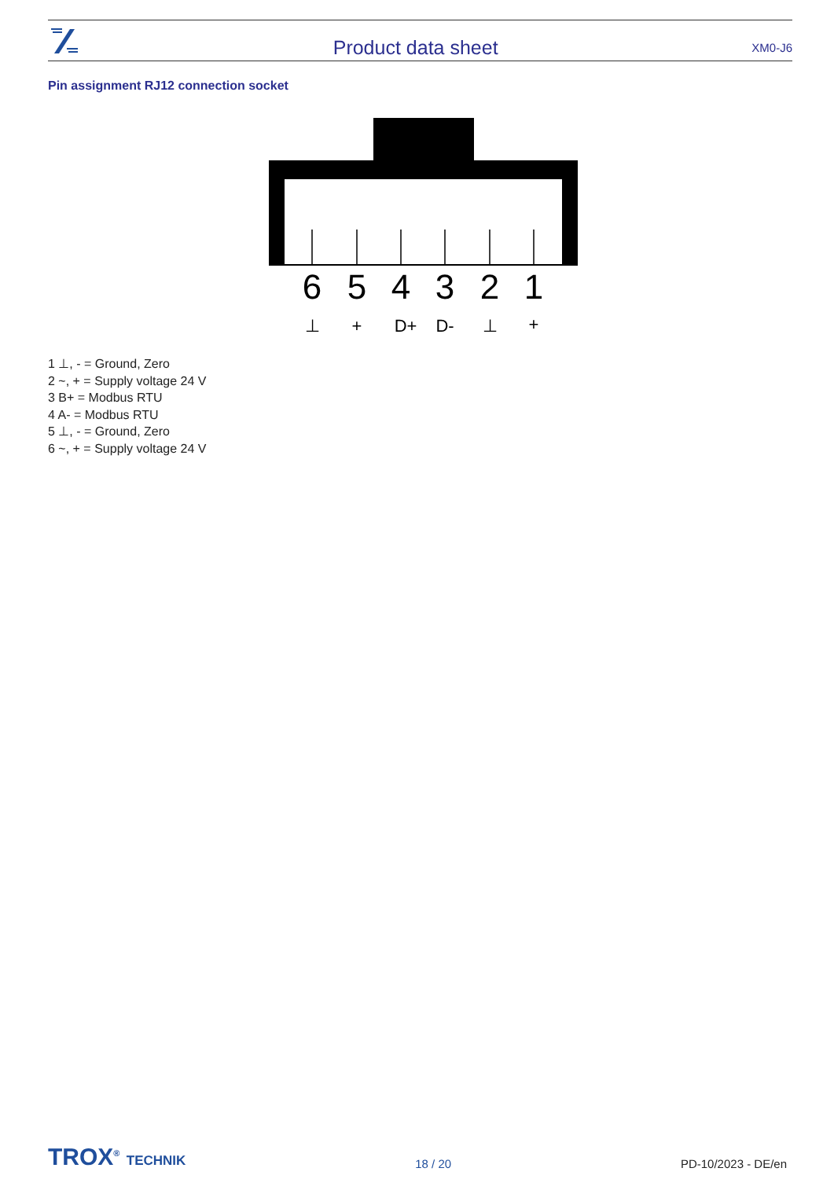Product data sheet
XM0-J6
Pin assignment RJ12 connection socket
6
5
4
3
2
1
⊥
+
D+
D-
⊥
+
1 ⊥, - = Ground, Zero
2 ~, + = Supply voltage 24 V
3 B+ = Modbus RTU
4 A- = Modbus RTU
5 ⊥, - = Ground, Zero
6 ~, + = Supply voltage 24 V
TROX<sup>®</sup> TECHNIK
18 / 20
PD-10/2023 - DE/en